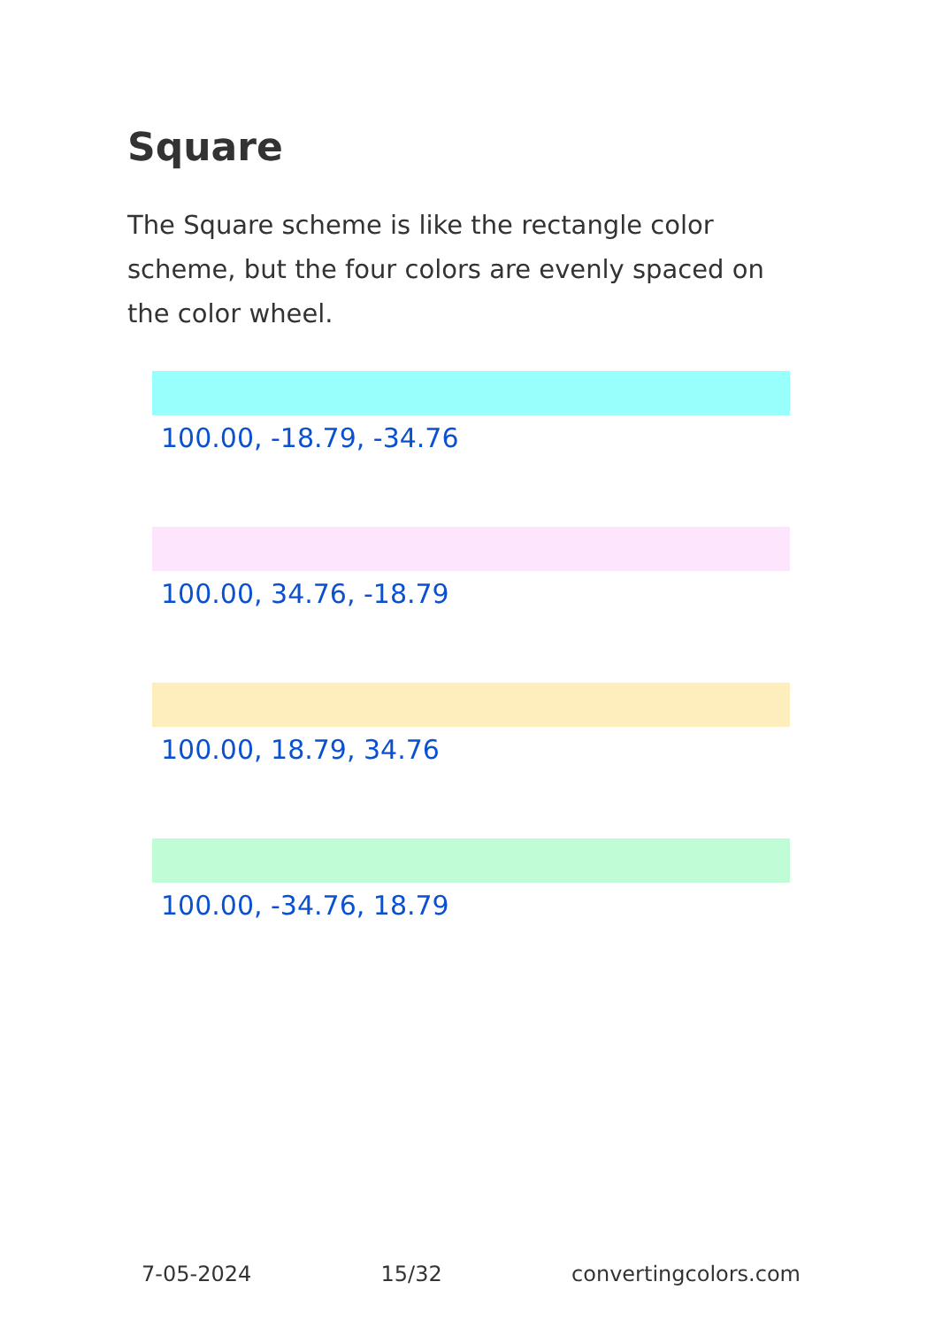Square
The Square scheme is like the rectangle color scheme, but the four colors are evenly spaced on the color wheel.
100.00, -18.79, -34.76
100.00, 34.76, -18.79
100.00, 18.79, 34.76
100.00, -34.76, 18.79
7-05-2024 15/32 convertingcolors.com